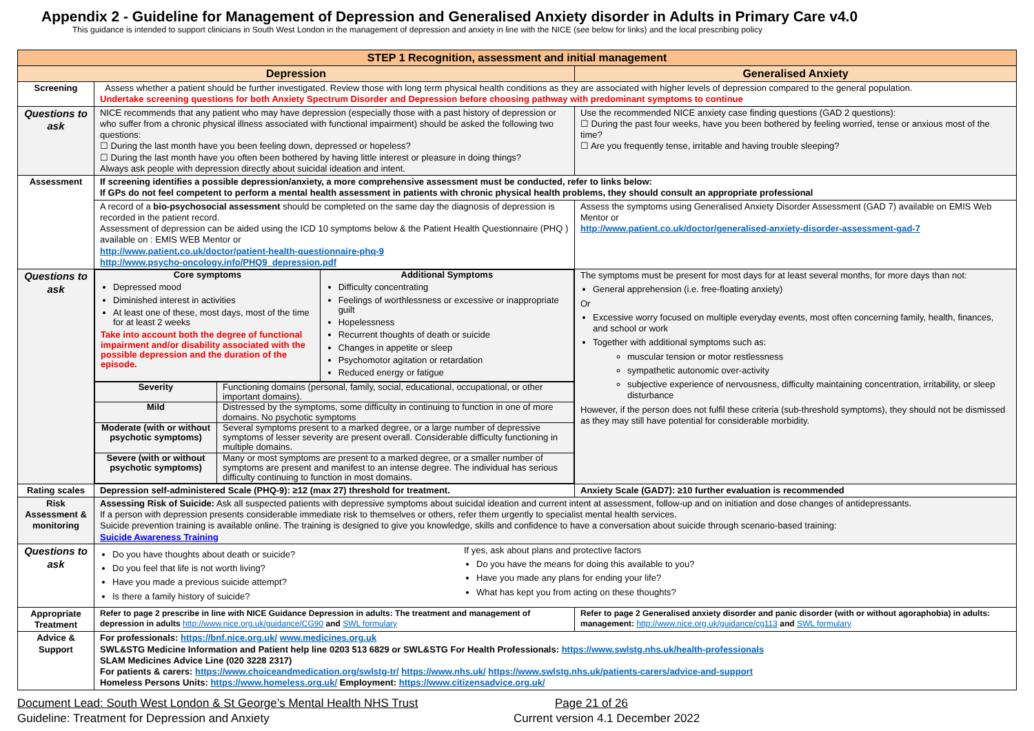Appendix 2 - Guideline for Management of Depression and Generalised Anxiety disorder in Adults in Primary Care v4.0
This guidance is intended to support clinicians in South West London in the management of depression and anxiety in line with the NICE (see below for links) and the local prescribing policy
| STEP 1 Recognition, assessment and initial management | | |
| --- | --- | --- |
| Depression | | Generalised Anxiety |
| Screening | Assess whether a patient should be further investigated. Review those with long term physical health conditions as they are associated with higher levels of depression compared to the general population. Undertake screening questions for both Anxiety Spectrum Disorder and Depression before choosing pathway with predominant symptoms to continue | |
| Questions to ask | NICE recommends that any patient who may have depression (especially those with a past history of depression or who suffer from a chronic physical illness associated with functional impairment) should be asked the following two questions: ☐ During the last month have you been feeling down, depressed or hopeless? ☐ During the last month have you often been bothered by having little interest or pleasure in doing things? Always ask people with depression directly about suicidal ideation and intent. | Use the recommended NICE anxiety case finding questions (GAD 2 questions): ☐ During the past four weeks, have you been bothered by feeling worried, tense or anxious most of the time? ☐ Are you frequently tense, irritable and having trouble sleeping? |
| Assessment | If screening identifies a possible depression/anxiety, a more comprehensive assessment must be conducted, refer to links below: If GPs do not feel competent to perform a mental health assessment in patients with chronic physical health problems, they should consult an appropriate professional | |
| | A record of a bio-psychosocial assessment should be completed on the same day the diagnosis of depression is recorded in the patient record. Assessment of depression can be aided using the ICD 10 symptoms below & the Patient Health Questionnaire (PHQ ) available on : EMIS WEB Mentor or http://www.patient.co.uk/doctor/patient-health-questionnaire-phq-9 http://www.psycho-oncology.info/PHQ9_depression.pdf | Assess the symptoms using Generalised Anxiety Disorder Assessment (GAD 7) available on EMIS Web Mentor or http://www.patient.co.uk/doctor/generalised-anxiety-disorder-assessment-gad-7 |
| Questions to ask | / Core symptoms Depressed mood Diminished interest in activities At least one of these, most days, most of the time for at least 2 weeks Take into account both the degree of functional impairment and/or disability associated with the possible depression and the duration of the episode. / Additional Symptoms Difficulty concentrating Feelings of worthlessness or excessive or inappropriate guilt Hopelessness Recurrent thoughts of death or suicide Changes in appetite or sleep Psychomotor agitation or retardation Reduced energy or fatigue / / Severity / Functioning domains (personal, family, social, educational, occupational, or other important domains). / / Mild / Distressed by the symptoms, some difficulty in continuing to function in one of more domains. No psychotic symptoms / / Moderate (with or without psychotic symptoms) / Several symptoms present to a marked degree, or a large number of depressive symptoms of lesser severity are present overall. Considerable difficulty functioning in multiple domains. / / Severe (with or without psychotic symptoms) / Many or most symptoms are present to a marked degree, or a smaller number of symptoms are present and manifest to an intense degree. The individual has serious difficulty continuing to function in most domains. / | The symptoms must be present for most days for at least several months, for more days than not: General apprehension (i.e. free-floating anxiety) Or Excessive worry focused on multiple everyday events, most often concerning family, health, finances, and school or work Together with additional symptoms such as: muscular tension or motor restlessness sympathetic autonomic over-activity subjective experience of nervousness, difficulty maintaining concentration, irritability, or sleep disturbance However, if the person does not fulfil these criteria (sub-threshold symptoms), they should not be dismissed as they may still have potential for considerable morbidity. |
| Rating scales | Depression self-administered Scale (PHQ-9): ≥12 (max 27) threshold for treatment. | Anxiety Scale (GAD7): ≥10 further evaluation is recommended |
| Risk Assessment & monitoring | Assessing Risk of Suicide: Ask all suspected patients with depressive symptoms about suicidal ideation and current intent at assessment, follow-up and on initiation and dose changes of antidepressants. If a person with depression presents considerable immediate risk to themselves or others, refer them urgently to specialist mental health services. Suicide prevention training is available online. The training is designed to give you knowledge, skills and confidence to have a conversation about suicide through scenario-based training: Suicide Awareness Training | |
| Questions to ask | Do you have thoughts about death or suicide? Do you feel that life is not worth living? Have you made a previous suicide attempt? Is there a family history of suicide? If yes, ask about plans and protective factors Do you have the means for doing this available to you? Have you made any plans for ending your life? What has kept you from acting on these thoughts? | |
| Appropriate Treatment | Refer to page 2 prescribe in line with NICE Guidance Depression in adults: The treatment and management of depression in adults http://www.nice.org.uk/guidance/CG90 and SWL formulary | Refer to page 2 Generalised anxiety disorder and panic disorder (with or without agoraphobia) in adults: management: http://www.nice.org.uk/guidance/cg113 and SWL formulary |
| Advice & Support | For professionals: https://bnf.nice.org.uk/ www.medicines.org.uk SWL&STG Medicine Information and Patient help line 0203 513 6829 or SWL&STG For Health Professionals: https://www.swlstg.nhs.uk/health-professionals SLAM Medicines Advice Line (020 3228 2317) For patients & carers: https://www.choiceandmedication.org/swlstg-tr/ https://www.nhs.uk/ https://www.swlstg.nhs.uk/patients-carers/advice-and-support Homeless Persons Units: https://www.homeless.org.uk/ Employment: https://www.citizensadvice.org.uk/ | |
Document Lead: South West London & St George’s Mental Health NHS Trust Page 21 of 26
Guideline: Treatment for Depression and Anxiety Current version 4.1 December 2022